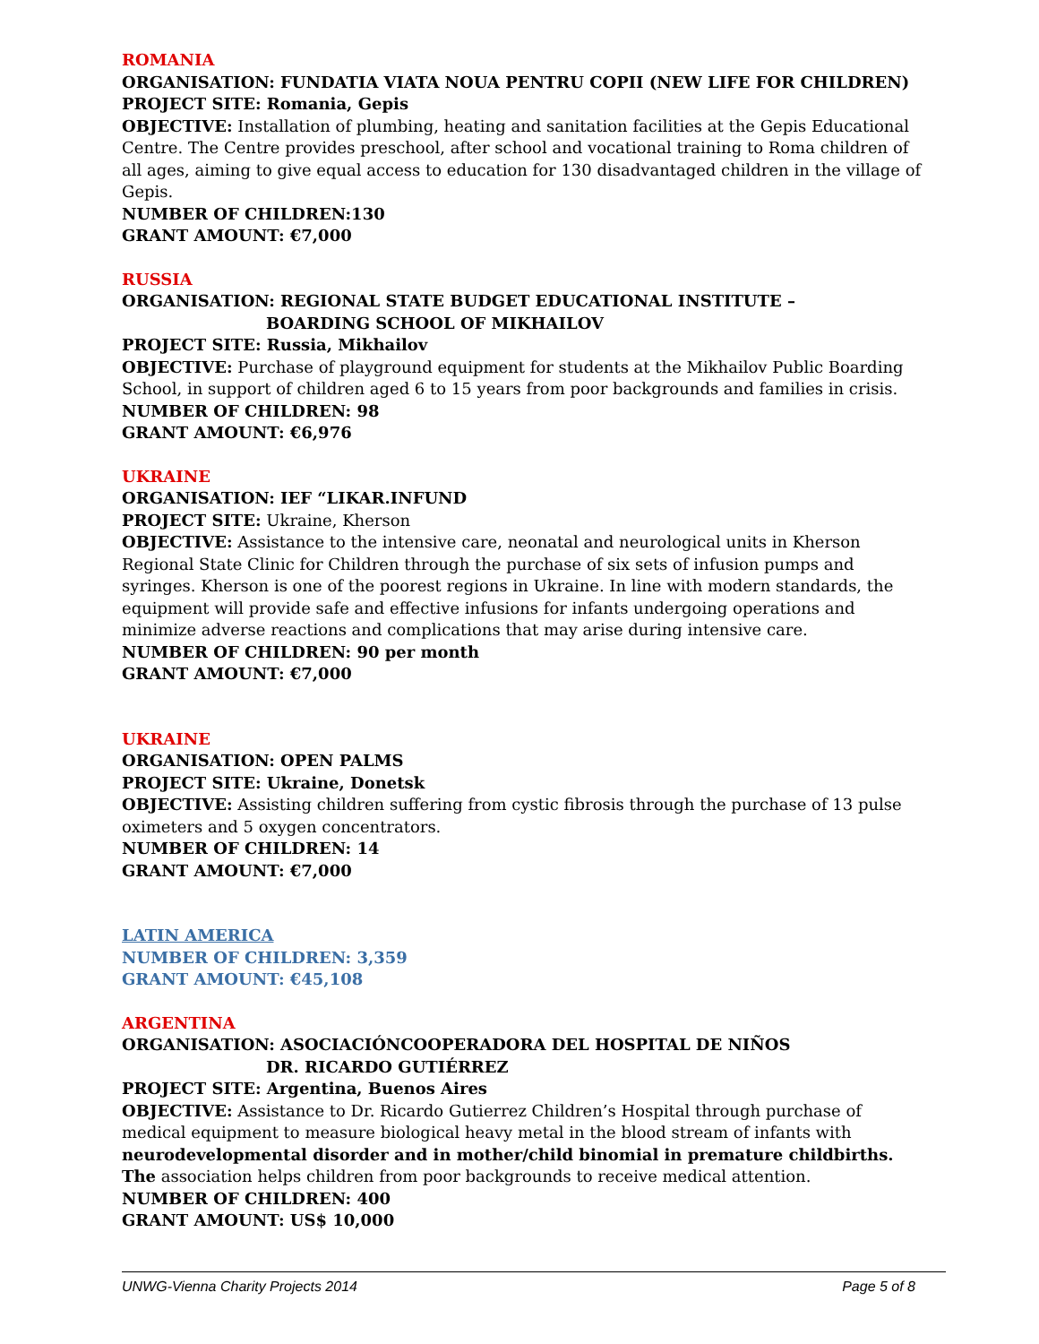ROMANIA
ORGANISATION: FUNDATIA VIATA NOUA PENTRU COPII (NEW LIFE FOR CHILDREN)
PROJECT SITE: Romania, Gepis
OBJECTIVE: Installation of plumbing, heating and sanitation facilities at the Gepis Educational Centre. The Centre provides preschool, after school and vocational training to Roma children of all ages, aiming to give equal access to education for 130 disadvantaged children in the village of Gepis.
NUMBER OF CHILDREN:130
GRANT AMOUNT: €7,000
RUSSIA
ORGANISATION: REGIONAL STATE BUDGET EDUCATIONAL INSTITUTE –
BOARDING SCHOOL OF MIKHAILOV
PROJECT SITE: Russia, Mikhailov
OBJECTIVE: Purchase of playground equipment for students at the Mikhailov Public Boarding School, in support of children aged 6 to 15 years from poor backgrounds and families in crisis.
NUMBER OF CHILDREN: 98
GRANT AMOUNT: €6,976
UKRAINE
ORGANISATION: IEF “LIKAR.INFUND
PROJECT SITE: Ukraine, Kherson
OBJECTIVE: Assistance to the intensive care, neonatal and neurological units in Kherson Regional State Clinic for Children through the purchase of six sets of infusion pumps and syringes. Kherson is one of the poorest regions in Ukraine. In line with modern standards, the equipment will provide safe and effective infusions for infants undergoing operations and minimize adverse reactions and complications that may arise during intensive care.
NUMBER OF CHILDREN: 90 per month
GRANT AMOUNT: €7,000
UKRAINE
ORGANISATION: OPEN PALMS
PROJECT SITE: Ukraine, Donetsk
OBJECTIVE: Assisting children suffering from cystic fibrosis through the purchase of 13 pulse oximeters and 5 oxygen concentrators.
NUMBER OF CHILDREN: 14
GRANT AMOUNT: €7,000
LATIN AMERICA
NUMBER OF CHILDREN: 3,359
GRANT AMOUNT: €45,108
ARGENTINA
ORGANISATION: ASOCIACIÓNCOOPERADORA DEL HOSPITAL DE NIÑOS
DR. RICARDO GUTIÉRREZ
PROJECT SITE: Argentina, Buenos Aires
OBJECTIVE: Assistance to Dr. Ricardo Gutierrez Children’s Hospital through purchase of medical equipment to measure biological heavy metal in the blood stream of infants with neurodevelopmental disorder and in mother/child binomial in premature childbirths. The association helps children from poor backgrounds to receive medical attention.
NUMBER OF CHILDREN: 400
GRANT AMOUNT: US$ 10,000
UNWG-Vienna Charity Projects 2014 Page 5 of 8